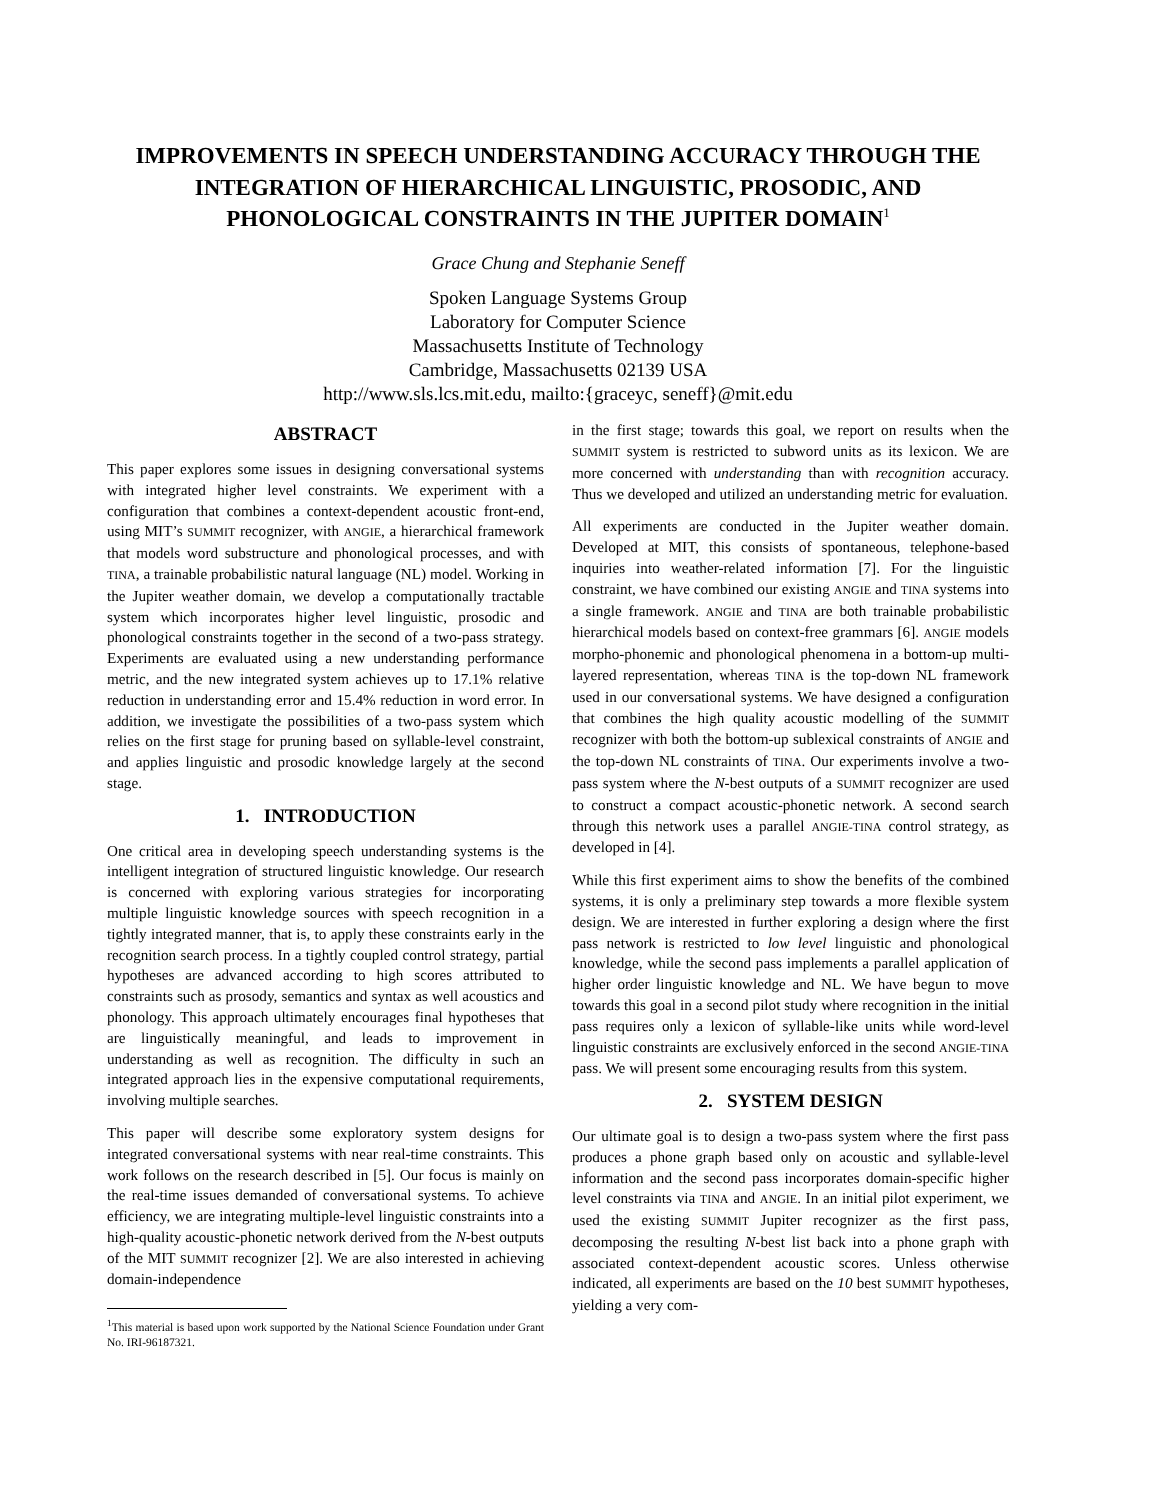IMPROVEMENTS IN SPEECH UNDERSTANDING ACCURACY THROUGH THE INTEGRATION OF HIERARCHICAL LINGUISTIC, PROSODIC, AND PHONOLOGICAL CONSTRAINTS IN THE JUPITER DOMAIN<sup>1</sup>
Grace Chung and Stephanie Seneff
Spoken Language Systems Group
Laboratory for Computer Science
Massachusetts Institute of Technology
Cambridge, Massachusetts 02139 USA
http://www.sls.lcs.mit.edu, mailto:{graceyc, seneff}@mit.edu
ABSTRACT
This paper explores some issues in designing conversational systems with integrated higher level constraints. We experiment with a configuration that combines a context-dependent acoustic front-end, using MIT’s SUMMIT recognizer, with ANGIE, a hierarchical framework that models word substructure and phonological processes, and with TINA, a trainable probabilistic natural language (NL) model. Working in the Jupiter weather domain, we develop a computationally tractable system which incorporates higher level linguistic, prosodic and phonological constraints together in the second of a two-pass strategy. Experiments are evaluated using a new understanding performance metric, and the new integrated system achieves up to 17.1% relative reduction in understanding error and 15.4% reduction in word error. In addition, we investigate the possibilities of a two-pass system which relies on the first stage for pruning based on syllable-level constraint, and applies linguistic and prosodic knowledge largely at the second stage.
1. INTRODUCTION
One critical area in developing speech understanding systems is the intelligent integration of structured linguistic knowledge. Our research is concerned with exploring various strategies for incorporating multiple linguistic knowledge sources with speech recognition in a tightly integrated manner, that is, to apply these constraints early in the recognition search process. In a tightly coupled control strategy, partial hypotheses are advanced according to high scores attributed to constraints such as prosody, semantics and syntax as well acoustics and phonology. This approach ultimately encourages final hypotheses that are linguistically meaningful, and leads to improvement in understanding as well as recognition. The difficulty in such an integrated approach lies in the expensive computational requirements, involving multiple searches.
This paper will describe some exploratory system designs for integrated conversational systems with near real-time constraints. This work follows on the research described in [5]. Our focus is mainly on the real-time issues demanded of conversational systems. To achieve efficiency, we are integrating multiple-level linguistic constraints into a high-quality acoustic-phonetic network derived from the N-best outputs of the MIT SUMMIT recognizer [2]. We are also interested in achieving domain-independence
<sup>1</sup> This material is based upon work supported by the National Science Foundation under Grant No. IRI-96187321.
in the first stage; towards this goal, we report on results when the SUMMIT system is restricted to subword units as its lexicon. We are more concerned with understanding than with recognition accuracy. Thus we developed and utilized an understanding metric for evaluation.
All experiments are conducted in the Jupiter weather domain. Developed at MIT, this consists of spontaneous, telephone-based inquiries into weather-related information [7]. For the linguistic constraint, we have combined our existing ANGIE and TINA systems into a single framework. ANGIE and TINA are both trainable probabilistic hierarchical models based on context-free grammars [6]. ANGIE models morpho-phonemic and phonological phenomena in a bottom-up multi-layered representation, whereas TINA is the top-down NL framework used in our conversational systems. We have designed a configuration that combines the high quality acoustic modelling of the SUMMIT recognizer with both the bottom-up sublexical constraints of ANGIE and the top-down NL constraints of TINA. Our experiments involve a two-pass system where the N-best outputs of a SUMMIT recognizer are used to construct a compact acoustic-phonetic network. A second search through this network uses a parallel ANGIE-TINA control strategy, as developed in [4].
While this first experiment aims to show the benefits of the combined systems, it is only a preliminary step towards a more flexible system design. We are interested in further exploring a design where the first pass network is restricted to low level linguistic and phonological knowledge, while the second pass implements a parallel application of higher order linguistic knowledge and NL. We have begun to move towards this goal in a second pilot study where recognition in the initial pass requires only a lexicon of syllable-like units while word-level linguistic constraints are exclusively enforced in the second ANGIE-TINA pass. We will present some encouraging results from this system.
2. SYSTEM DESIGN
Our ultimate goal is to design a two-pass system where the first pass produces a phone graph based only on acoustic and syllable-level information and the second pass incorporates domain-specific higher level constraints via TINA and ANGIE. In an initial pilot experiment, we used the existing SUMMIT Jupiter recognizer as the first pass, decomposing the resulting N-best list back into a phone graph with associated context-dependent acoustic scores. Unless otherwise indicated, all experiments are based on the 10 best SUMMIT hypotheses, yielding a very com-